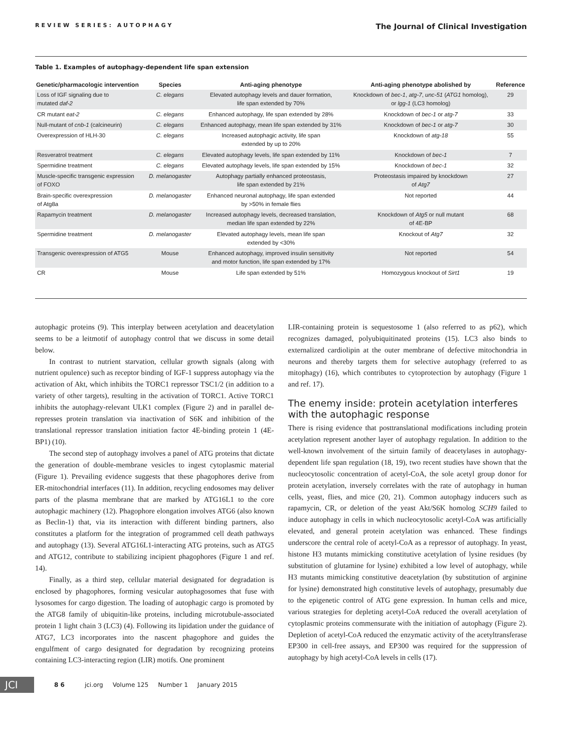REVIEW SERIES: AUTOPHAGY The Journal of Clinical Investigation
Table 1. Examples of autophagy-dependent life span extension
| Genetic/pharmacologic intervention | Species | Anti-aging phenotype | Anti-aging phenotype abolished by | Reference |
| --- | --- | --- | --- | --- |
| Loss of IGF signaling due to mutated daf-2 | C. elegans | Elevated autophagy levels and dauer formation, life span extended by 70% | Knockdown of bec-1 , atg-7 , unc-51 ( ATG1 homolog), or lgg-1 (LC3 homolog) | 29 |
| CR mutant eat-2 | C. elegans | Enhanced autophagy, life span extended by 28% | Knockdown of bec-1 or atg-7 | 33 |
| Null-mutant of cnb-1 (calcineurin) | C. elegans | Enhanced autophagy, mean life span extended by 31% | Knockdown of bec-1 or atg-7 | 30 |
| Overexpression of HLH-30 | C. elegans | Increased autophagic activity, life span extended by up to 20% | Knockdown of atg-18 | 55 |
| Resveratrol treatment | C. elegans | Elevated autophagy levels, life span extended by 11% | Knockdown of bec-1 | 7 |
| Spermidine treatment | C. elegans | Elevated autophagy levels, life span extended by 15% | Knockdown of bec-1 | 32 |
| Muscle-specific transgenic expression of FOXO | D. melanogaster | Autophagy partially enhanced proteostasis, life span extended by 21% | Proteostasis impaired by knockdown of Atg7 | 27 |
| Brain-specific overexpression of Atg8a | D. melanogaster | Enhanced neuronal autophagy, life span extended by >50% in female flies | Not reported | 44 |
| Rapamycin treatment | D. melanogaster | Increased autophagy levels, decreased translation, median life span extended by 22% | Knockdown of Atg5 or null mutant of 4E-BP | 68 |
| Spermidine treatment | D. melanogaster | Elevated autophagy levels, mean life span extended by <30% | Knockout of Atg7 | 32 |
| Transgenic overexpression of ATG5 | Mouse | Enhanced autophagy, improved insulin sensitivity and motor function, life span extended by 17% | Not reported | 54 |
| CR | Mouse | Life span extended by 51% | Homozygous knockout of Sirt1 | 19 |
autophagic proteins (9). This interplay between acetylation and deacetylation seems to be a leitmotif of autophagy control that we discuss in some detail below.
In contrast to nutrient starvation, cellular growth signals (along with nutrient opulence) such as receptor binding of IGF-1 suppress autophagy via the activation of Akt, which inhibits the TORC1 repressor TSC1/2 (in addition to a variety of other targets), resulting in the activation of TORC1. Active TORC1 inhibits the autophagy-relevant ULK1 complex (Figure 2) and in parallel de-represses protein translation via inactivation of S6K and inhibition of the translational repressor translation initiation factor 4E-binding protein 1 (4E-BP1) (10).
The second step of autophagy involves a panel of ATG proteins that dictate the generation of double-membrane vesicles to ingest cytoplasmic material (Figure 1). Prevailing evidence suggests that these phagophores derive from ER-mitochondrial interfaces (11). In addition, recycling endosomes may deliver parts of the plasma membrane that are marked by ATG16L1 to the core autophagic machinery (12). Phagophore elongation involves ATG6 (also known as Beclin-1) that, via its interaction with different binding partners, also constitutes a platform for the integration of programmed cell death pathways and autophagy (13). Several ATG16L1-interacting ATG proteins, such as ATG5 and ATG12, contribute to stabilizing incipient phagophores (Figure 1 and ref. 14).
Finally, as a third step, cellular material designated for degradation is enclosed by phagophores, forming vesicular autophagosomes that fuse with lysosomes for cargo digestion. The loading of autophagic cargo is promoted by the ATG8 family of ubiquitin-like proteins, including microtubule-associated protein 1 light chain 3 (LC3) (4). Following its lipidation under the guidance of ATG7, LC3 incorporates into the nascent phagophore and guides the engulfment of cargo designated for degradation by recognizing proteins containing LC3-interacting region (LIR) motifs. One prominent
LIR-containing protein is sequestosome 1 (also referred to as p62), which recognizes damaged, polyubiquitinated proteins (15). LC3 also binds to externalized cardiolipin at the outer membrane of defective mitochondria in neurons and thereby targets them for selective autophagy (referred to as mitophagy) (16), which contributes to cytoprotection by autophagy (Figure 1 and ref. 17).
The enemy inside: protein acetylation interferes with the autophagic response
There is rising evidence that posttranslational modifications including protein acetylation represent another layer of autophagy regulation. In addition to the well-known involvement of the sirtuin family of deacetylases in autophagy-dependent life span regulation (18, 19), two recent studies have shown that the nucleocytosolic concentration of acetyl-CoA, the sole acetyl group donor for protein acetylation, inversely correlates with the rate of autophagy in human cells, yeast, flies, and mice (20, 21). Common autophagy inducers such as rapamycin, CR, or deletion of the yeast Akt/S6K homolog SCH9 failed to induce autophagy in cells in which nucleocytosolic acetyl-CoA was artificially elevated, and general protein acetylation was enhanced. These findings underscore the central role of acetyl-CoA as a repressor of autophagy. In yeast, histone H3 mutants mimicking constitutive acetylation of lysine residues (by substitution of glutamine for lysine) exhibited a low level of autophagy, while H3 mutants mimicking constitutive deacetylation (by substitution of arginine for lysine) demonstrated high constitutive levels of autophagy, presumably due to the epigenetic control of ATG gene expression. In human cells and mice, various strategies for depleting acetyl-CoA reduced the overall acetylation of cytoplasmic proteins commensurate with the initiation of autophagy (Figure 2). Depletion of acetyl-CoA reduced the enzymatic activity of the acetyltransferase EP300 in cell-free assays, and EP300 was required for the suppression of autophagy by high acetyl-CoA levels in cells (17).
JCI 8 6 jci.org Volume 125 Number 1 January 2015